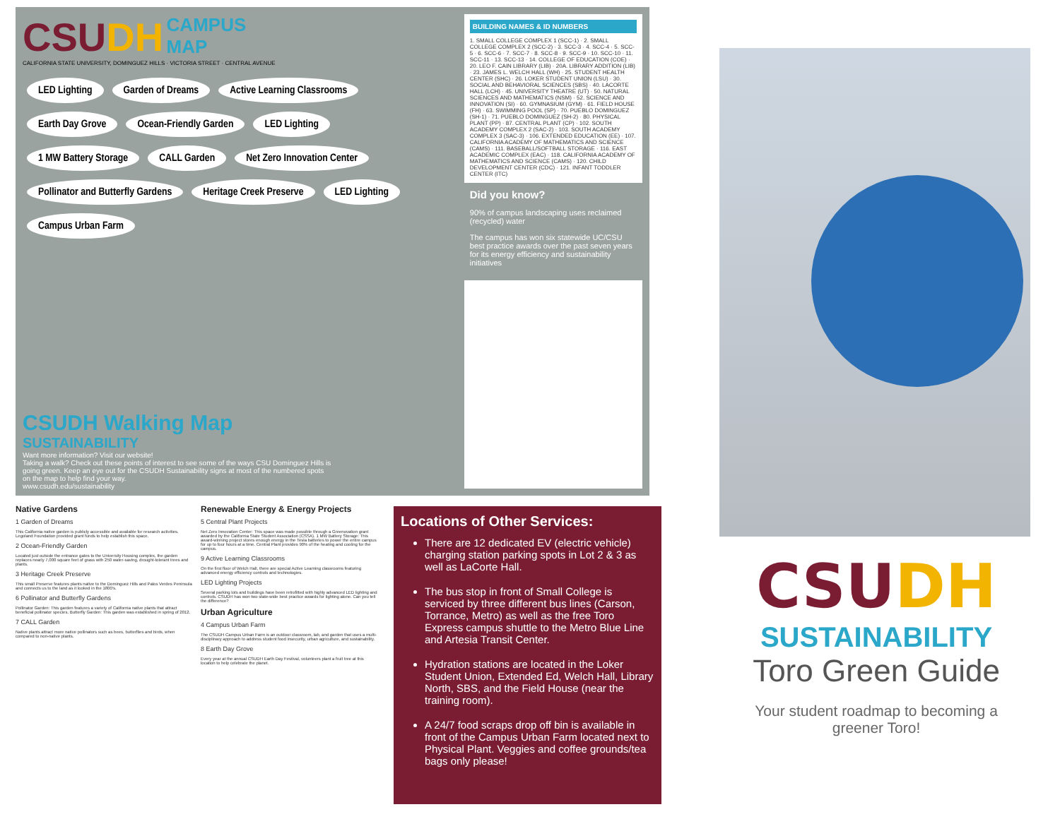CSUDH CAMPUS
MAP
CALIFORNIA STATE UNIVERSITY, DOMINGUEZ HILLS · VICTORIA STREET · CENTRAL AVENUE
LED Lighting Garden of Dreams Active Learning Classrooms Earth Day Grove Ocean-Friendly Garden LED Lighting 1 MW Battery Storage CALL Garden Net Zero Innovation Center Pollinator and Butterfly Gardens Heritage Creek Preserve LED Lighting Campus Urban Farm
CSUDH Walking Map SUSTAINABILITY
Want more information? Visit our website!
Taking a walk? Check out these points of interest to see some of the ways CSU Dominguez Hills is going green. Keep an eye out for the CSUDH Sustainability signs at most of the numbered spots on the map to help find your way.
www.csudh.edu/sustainability
BUILDING NAMES & ID NUMBERS
1. SMALL COLLEGE COMPLEX 1 (SCC-1) · 2. SMALL COLLEGE COMPLEX 2 (SCC-2) · 3. SCC-3 · 4. SCC-4 · 5. SCC-5 · 6. SCC-6 · 7. SCC-7 · 8. SCC-8 · 9. SCC-9 · 10. SCC-10 · 11. SCC-11 · 13. SCC-13 · 14. COLLEGE OF EDUCATION (COE) · 20. LEO F. CAIN LIBRARY (LIB) · 20A. LIBRARY ADDITION (LIB) · 23. JAMES L. WELCH HALL (WH) · 25. STUDENT HEALTH CENTER (SHC) · 26. LOKER STUDENT UNION (LSU) · 30. SOCIAL AND BEHAVIORAL SCIENCES (SBS) · 40. LACORTE HALL (LCH) · 45. UNIVERSITY THEATRE (UT) · 50. NATURAL SCIENCES AND MATHEMATICS (NSM) · 52. SCIENCE AND INNOVATION (SI) · 60. GYMNASIUM (GYM) · 61. FIELD HOUSE (FH) · 63. SWIMMING POOL (SP) · 70. PUEBLO DOMINGUEZ (SH-1) · 71. PUEBLO DOMINGUEZ (SH-2) · 80. PHYSICAL PLANT (PP) · 87. CENTRAL PLANT (CP) · 102. SOUTH ACADEMY COMPLEX 2 (SAC-2) · 103. SOUTH ACADEMY COMPLEX 3 (SAC-3) · 106. EXTENDED EDUCATION (EE) · 107. CALIFORNIA ACADEMY OF MATHEMATICS AND SCIENCE (CAMS) · 111. BASEBALL/SOFTBALL STORAGE · 116. EAST ACADEMIC COMPLEX (EAC) · 118. CALIFORNIA ACADEMY OF MATHEMATICS AND SCIENCE (CAMS) · 120. CHILD DEVELOPMENT CENTER (CDC) · 121. INFANT TODDLER CENTER (ITC)
Did you know?
90% of campus landscaping uses reclaimed (recycled) water
The campus has won six statewide UC/CSU best practice awards over the past seven years for its energy efficiency and sustainability initiatives
Native Gardens
1 Garden of Dreams
This California native garden is publicly accessible and available for research activities. Legoland Foundation provided grant funds to help establish this space.
2 Ocean-Friendly Garden
Located just outside the entrance gates to the University Housing complex, the garden replaces nearly 7,000 square feet of grass with 250 water-saving, drought-tolerant trees and plants.
3 Heritage Creek Preserve
This small Preserve features plants native to the Dominguez Hills and Palos Verdes Peninsula and connects us to the land as it looked in the 1800's.
6 Pollinator and Butterfly Gardens
Pollinator Garden: This garden features a variety of California native plants that attract beneficial pollinator species. Butterfly Garden: This garden was established in spring of 2012.
7 CALL Garden
Native plants attract more native pollinators such as bees, butterflies and birds, when compared to non-native plants.
Renewable Energy & Energy Projects
5 Central Plant Projects
Net Zero Innovation Center: This space was made possible through a Greenovation grant awarded by the California State Student Association (CSSA). 1 MW Battery Storage: This award-winning project stores enough energy in the Tesla batteries to power the entire campus for up to four hours at a time. Central Plant provides 90% of the heating and cooling for the campus.
9 Active Learning Classrooms
On the first floor of Welch Hall, there are special Active Learning classrooms featuring advanced energy efficiency controls and technologies.
LED Lighting Projects
Several parking lots and buildings have been retrofitted with highly advanced LED lighting and controls. CSUDH has won two state-wide best practice awards for lighting alone. Can you tell the difference?
Urban Agriculture
4 Campus Urban Farm
The CSUDH Campus Urban Farm is an outdoor classroom, lab, and garden that uses a multi-disciplinary approach to address student food insecurity, urban agriculture, and sustainability.
8 Earth Day Grove
Every year at the annual CSUDH Earth Day Festival, volunteers plant a fruit tree at this location to help celebrate the planet.
Locations of Other Services:
There are 12 dedicated EV (electric vehicle) charging station parking spots in Lot 2 & 3 as well as LaCorte Hall.
The bus stop in front of Small College is serviced by three different bus lines (Carson, Torrance, Metro) as well as the free Toro Express campus shuttle to the Metro Blue Line and Artesia Transit Center.
Hydration stations are located in the Loker Student Union, Extended Ed, Welch Hall, Library North, SBS, and the Field House (near the training room).
A 24/7 food scraps drop off bin is available in front of the Campus Urban Farm located next to Physical Plant. Veggies and coffee grounds/tea bags only please!
CSUDH
SUSTAINABILITY
Toro Green Guide
Your student roadmap to becoming a greener Toro!